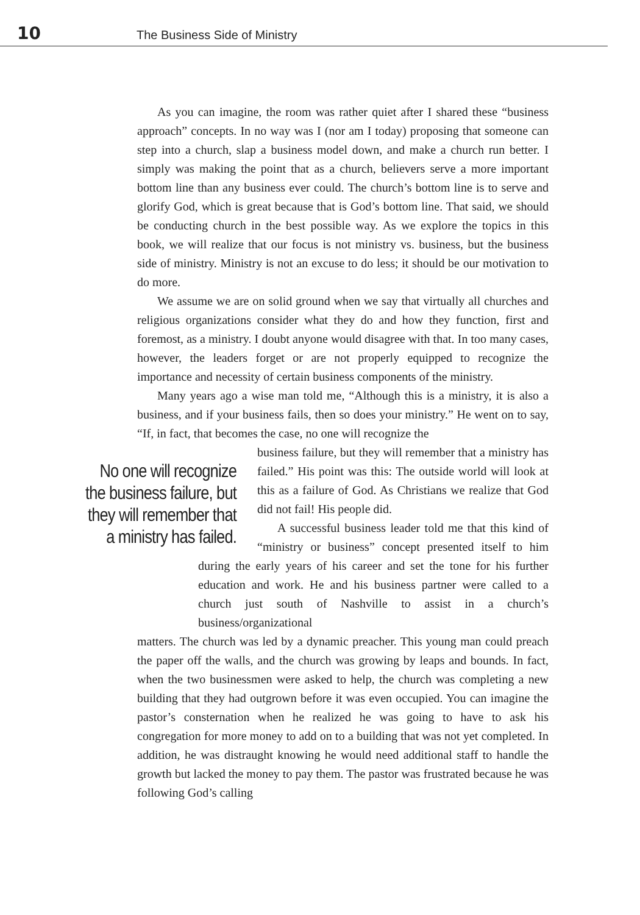10 The Business Side of Ministry
As you can imagine, the room was rather quiet after I shared these “business approach” concepts. In no way was I (nor am I today) proposing that someone can step into a church, slap a business model down, and make a church run better. I simply was making the point that as a church, believers serve a more important bottom line than any business ever could. The church’s bottom line is to serve and glorify God, which is great because that is God’s bottom line. That said, we should be conducting church in the best possible way. As we explore the topics in this book, we will realize that our focus is not ministry vs. business, but the business side of ministry. Ministry is not an excuse to do less; it should be our motivation to do more.
We assume we are on solid ground when we say that virtually all churches and religious organizations consider what they do and how they function, first and foremost, as a ministry. I doubt anyone would disagree with that. In too many cases, however, the leaders forget or are not properly equipped to recognize the importance and necessity of certain business components of the ministry.
Many years ago a wise man told me, “Although this is a ministry, it is also a business, and if your business fails, then so does your ministry.” He went on to say, “If, in fact, that becomes the case, no one will recognize the
No one will recognize the business failure, but they will remember that a ministry has failed.
business failure, but they will remember that a ministry has failed.” His point was this: The outside world will look at this as a failure of God. As Christians we realize that God did not fail! His people did.
A successful business leader told me that this kind of “ministry or business” concept presented itself to him during the early years of his career and set the tone for his further education and work. He and his business partner were called to a church just south of Nashville to assist in a church’s business/organizational
matters. The church was led by a dynamic preacher. This young man could preach the paper off the walls, and the church was growing by leaps and bounds. In fact, when the two businessmen were asked to help, the church was completing a new building that they had outgrown before it was even occupied. You can imagine the pastor’s consternation when he realized he was going to have to ask his congregation for more money to add on to a building that was not yet completed. In addition, he was distraught knowing he would need additional staff to handle the growth but lacked the money to pay them. The pastor was frustrated because he was following God’s calling